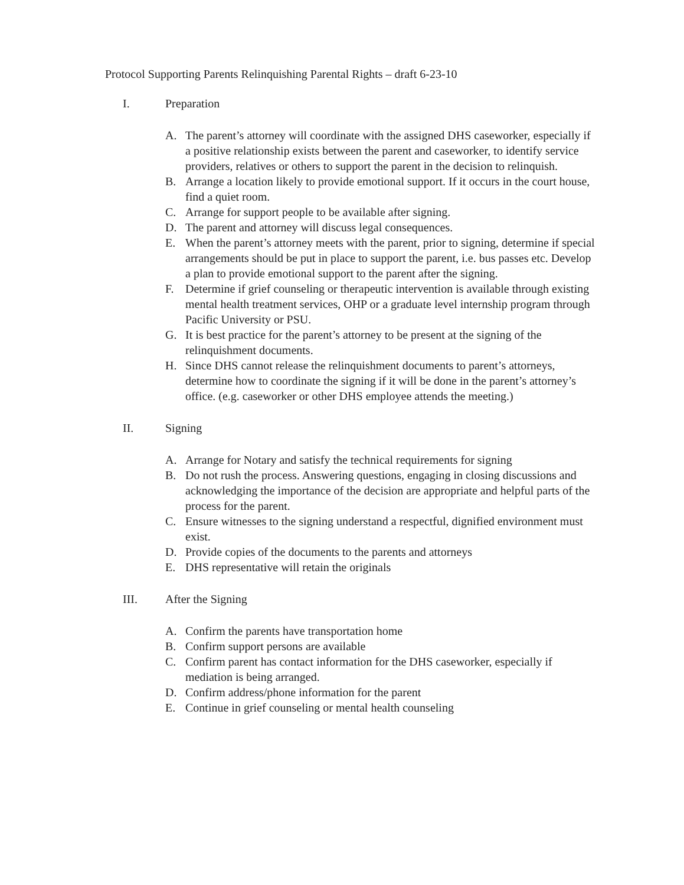Protocol Supporting Parents Relinquishing Parental Rights – draft 6-23-10
I. Preparation
A. The parent’s attorney will coordinate with the assigned DHS caseworker, especially if a positive relationship exists between the parent and caseworker, to identify service providers, relatives or others to support the parent in the decision to relinquish.
B. Arrange a location likely to provide emotional support. If it occurs in the court house, find a quiet room.
C. Arrange for support people to be available after signing.
D. The parent and attorney will discuss legal consequences.
E. When the parent’s attorney meets with the parent, prior to signing, determine if special arrangements should be put in place to support the parent, i.e. bus passes etc. Develop a plan to provide emotional support to the parent after the signing.
F. Determine if grief counseling or therapeutic intervention is available through existing mental health treatment services, OHP or a graduate level internship program through Pacific University or PSU.
G. It is best practice for the parent’s attorney to be present at the signing of the relinquishment documents.
H. Since DHS cannot release the relinquishment documents to parent’s attorneys, determine how to coordinate the signing if it will be done in the parent’s attorney’s office. (e.g. caseworker or other DHS employee attends the meeting.)
II. Signing
A. Arrange for Notary and satisfy the technical requirements for signing
B. Do not rush the process. Answering questions, engaging in closing discussions and acknowledging the importance of the decision are appropriate and helpful parts of the process for the parent.
C. Ensure witnesses to the signing understand a respectful, dignified environment must exist.
D. Provide copies of the documents to the parents and attorneys
E. DHS representative will retain the originals
III. After the Signing
A. Confirm the parents have transportation home
B. Confirm support persons are available
C. Confirm parent has contact information for the DHS caseworker, especially if mediation is being arranged.
D. Confirm address/phone information for the parent
E. Continue in grief counseling or mental health counseling